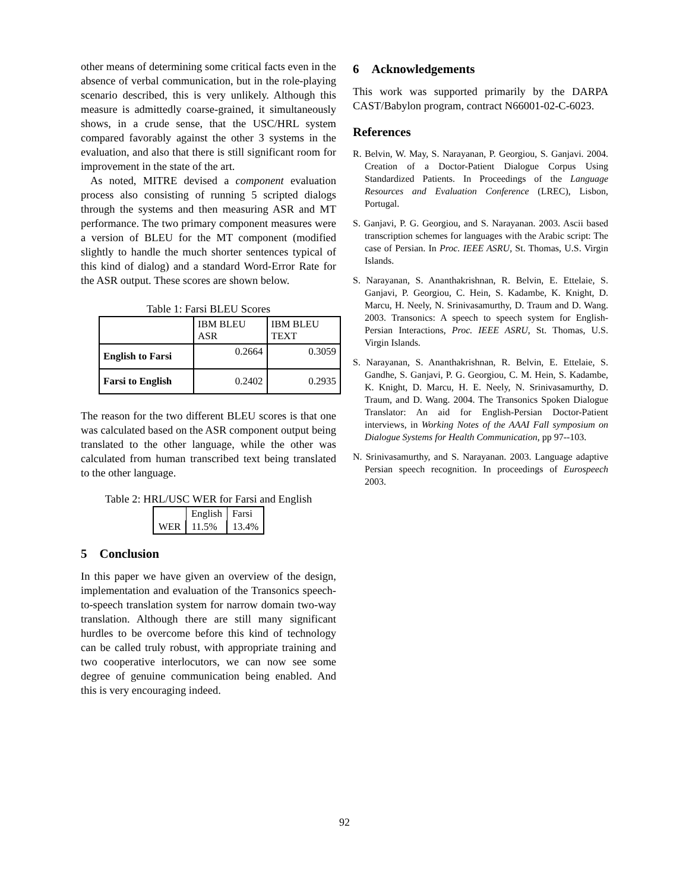other means of determining some critical facts even in the absence of verbal communication, but in the role-playing scenario described, this is very unlikely. Although this measure is admittedly coarse-grained, it simultaneously shows, in a crude sense, that the USC/HRL system compared favorably against the other 3 systems in the evaluation, and also that there is still significant room for improvement in the state of the art.
As noted, MITRE devised a component evaluation process also consisting of running 5 scripted dialogs through the systems and then measuring ASR and MT performance. The two primary component measures were a version of BLEU for the MT component (modified slightly to handle the much shorter sentences typical of this kind of dialog) and a standard Word-Error Rate for the ASR output. These scores are shown below.
Table 1: Farsi BLEU Scores
| | IBM BLEU ASR | IBM BLEU TEXT |
| English to Farsi | 0.2664 | 0.3059 |
| Farsi to English | 0.2402 | 0.2935 |
The reason for the two different BLEU scores is that one was calculated based on the ASR component output being translated to the other language, while the other was calculated from human transcribed text being translated to the other language.
Table 2: HRL/USC WER for Farsi and English
| | English | Farsi |
| WER | 11.5% | 13.4% |
5 Conclusion
In this paper we have given an overview of the design, implementation and evaluation of the Transonics speech-to-speech translation system for narrow domain two-way translation. Although there are still many significant hurdles to be overcome before this kind of technology can be called truly robust, with appropriate training and two cooperative interlocutors, we can now see some degree of genuine communication being enabled. And this is very encouraging indeed.
6 Acknowledgements
This work was supported primarily by the DARPA CAST/Babylon program, contract N66001-02-C-6023.
References
R. Belvin, W. May, S. Narayanan, P. Georgiou, S. Ganjavi. 2004. Creation of a Doctor-Patient Dialogue Corpus Using Standardized Patients. In Proceedings of the Language Resources and Evaluation Conference (LREC), Lisbon, Portugal.
S. Ganjavi, P. G. Georgiou, and S. Narayanan. 2003. Ascii based transcription schemes for languages with the Arabic script: The case of Persian. In Proc. IEEE ASRU, St. Thomas, U.S. Virgin Islands.
S. Narayanan, S. Ananthakrishnan, R. Belvin, E. Ettelaie, S. Ganjavi, P. Georgiou, C. Hein, S. Kadambe, K. Knight, D. Marcu, H. Neely, N. Srinivasamurthy, D. Traum and D. Wang. 2003. Transonics: A speech to speech system for English-Persian Interactions, Proc. IEEE ASRU, St. Thomas, U.S. Virgin Islands.
S. Narayanan, S. Ananthakrishnan, R. Belvin, E. Ettelaie, S. Gandhe, S. Ganjavi, P. G. Georgiou, C. M. Hein, S. Kadambe, K. Knight, D. Marcu, H. E. Neely, N. Srinivasamurthy, D. Traum, and D. Wang. 2004. The Transonics Spoken Dialogue Translator: An aid for English-Persian Doctor-Patient interviews, in Working Notes of the AAAI Fall symposium on Dialogue Systems for Health Communication, pp 97--103.
N. Srinivasamurthy, and S. Narayanan. 2003. Language adaptive Persian speech recognition. In proceedings of Eurospeech 2003.
92